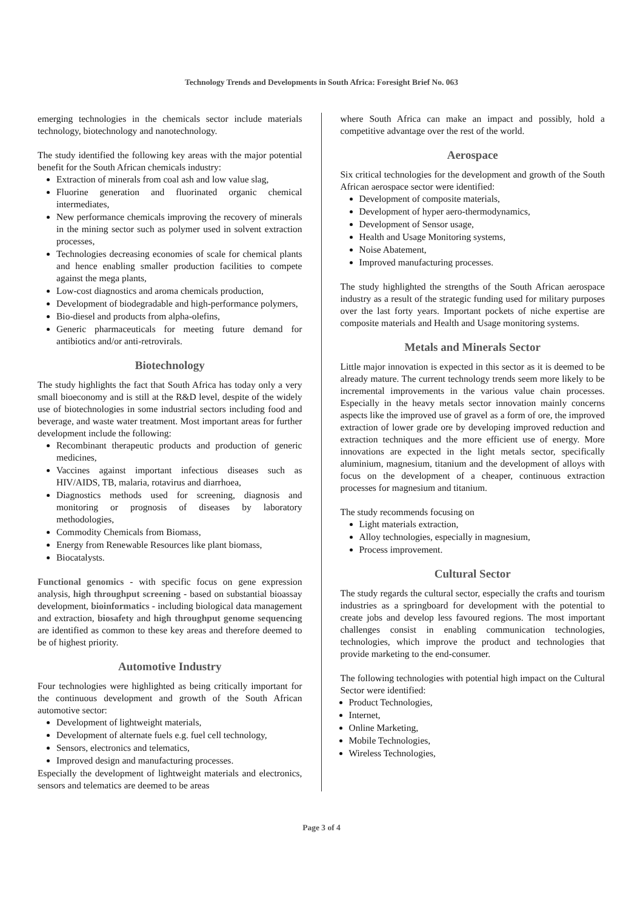Technology Trends and Developments in South Africa: Foresight Brief No. 063
emerging technologies in the chemicals sector include materials technology, biotechnology and nanotechnology.
The study identified the following key areas with the major potential benefit for the South African chemicals industry:
Extraction of minerals from coal ash and low value slag,
Fluorine generation and fluorinated organic chemical intermediates,
New performance chemicals improving the recovery of minerals in the mining sector such as polymer used in solvent extraction processes,
Technologies decreasing economies of scale for chemical plants and hence enabling smaller production facilities to compete against the mega plants,
Low-cost diagnostics and aroma chemicals production,
Development of biodegradable and high-performance polymers,
Bio-diesel and products from alpha-olefins,
Generic pharmaceuticals for meeting future demand for antibiotics and/or anti-retrovirals.
Biotechnology
The study highlights the fact that South Africa has today only a very small bioeconomy and is still at the R&D level, despite of the widely use of biotechnologies in some industrial sectors including food and beverage, and waste water treatment. Most important areas for further development include the following:
Recombinant therapeutic products and production of generic medicines,
Vaccines against important infectious diseases such as HIV/AIDS, TB, malaria, rotavirus and diarrhoea,
Diagnostics methods used for screening, diagnosis and monitoring or prognosis of diseases by laboratory methodologies,
Commodity Chemicals from Biomass,
Energy from Renewable Resources like plant biomass,
Biocatalysts.
Functional genomics - with specific focus on gene expression analysis, high throughput screening - based on substantial bioassay development, bioinformatics - including biological data management and extraction, biosafety and high throughput genome sequencing are identified as common to these key areas and therefore deemed to be of highest priority.
Automotive Industry
Four technologies were highlighted as being critically important for the continuous development and growth of the South African automotive sector:
Development of lightweight materials,
Development of alternate fuels e.g. fuel cell technology,
Sensors, electronics and telematics,
Improved design and manufacturing processes.
Especially the development of lightweight materials and electronics, sensors and telematics are deemed to be areas
where South Africa can make an impact and possibly, hold a competitive advantage over the rest of the world.
Aerospace
Six critical technologies for the development and growth of the South African aerospace sector were identified:
Development of composite materials,
Development of hyper aero-thermodynamics,
Development of Sensor usage,
Health and Usage Monitoring systems,
Noise Abatement,
Improved manufacturing processes.
The study highlighted the strengths of the South African aerospace industry as a result of the strategic funding used for military purposes over the last forty years. Important pockets of niche expertise are composite materials and Health and Usage monitoring systems.
Metals and Minerals Sector
Little major innovation is expected in this sector as it is deemed to be already mature. The current technology trends seem more likely to be incremental improvements in the various value chain processes. Especially in the heavy metals sector innovation mainly concerns aspects like the improved use of gravel as a form of ore, the improved extraction of lower grade ore by developing improved reduction and extraction techniques and the more efficient use of energy. More innovations are expected in the light metals sector, specifically aluminium, magnesium, titanium and the development of alloys with focus on the development of a cheaper, continuous extraction processes for magnesium and titanium.
The study recommends focusing on
Light materials extraction,
Alloy technologies, especially in magnesium,
Process improvement.
Cultural Sector
The study regards the cultural sector, especially the crafts and tourism industries as a springboard for development with the potential to create jobs and develop less favoured regions. The most important challenges consist in enabling communication technologies, technologies, which improve the product and technologies that provide marketing to the end-consumer.
The following technologies with potential high impact on the Cultural Sector were identified:
Product Technologies,
Internet,
Online Marketing,
Mobile Technologies,
Wireless Technologies,
Page 3 of 4